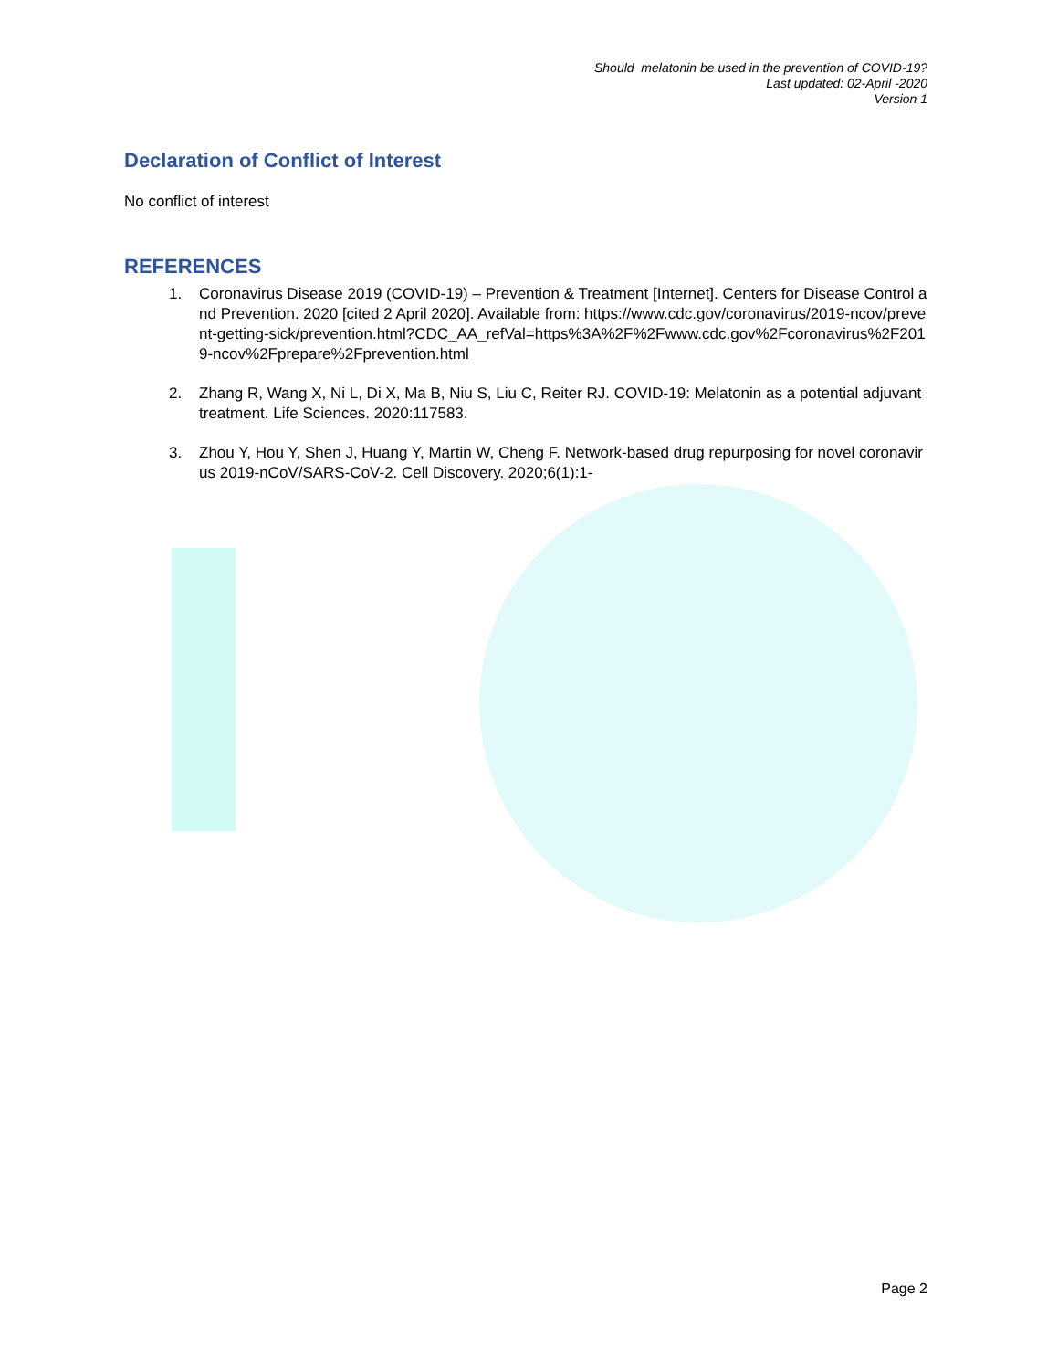Should melatonin be used in the prevention of COVID-19?
Last updated: 02-April -2020
Version 1
Declaration of Conflict of Interest
No conflict of interest
REFERENCES
1. Coronavirus Disease 2019 (COVID-19) – Prevention & Treatment [Internet]. Centers for Disease Control and Prevention. 2020 [cited 2 April 2020]. Available from: https://www.cdc.gov/coronavirus/2019-ncov/prevent-getting-sick/prevention.html?CDC_AA_refVal=https%3A%2F%2Fwww.cdc.gov%2Fcoronavirus%2F2019-ncov%2Fprepare%2Fprevention.html
2. Zhang R, Wang X, Ni L, Di X, Ma B, Niu S, Liu C, Reiter RJ. COVID-19: Melatonin as a potential adjuvant treatment. Life Sciences. 2020:117583.
3. Zhou Y, Hou Y, Shen J, Huang Y, Martin W, Cheng F. Network-based drug repurposing for novel coronavirus 2019-nCoV/SARS-CoV-2. Cell Discovery. 2020;6(1):1-
Page 2